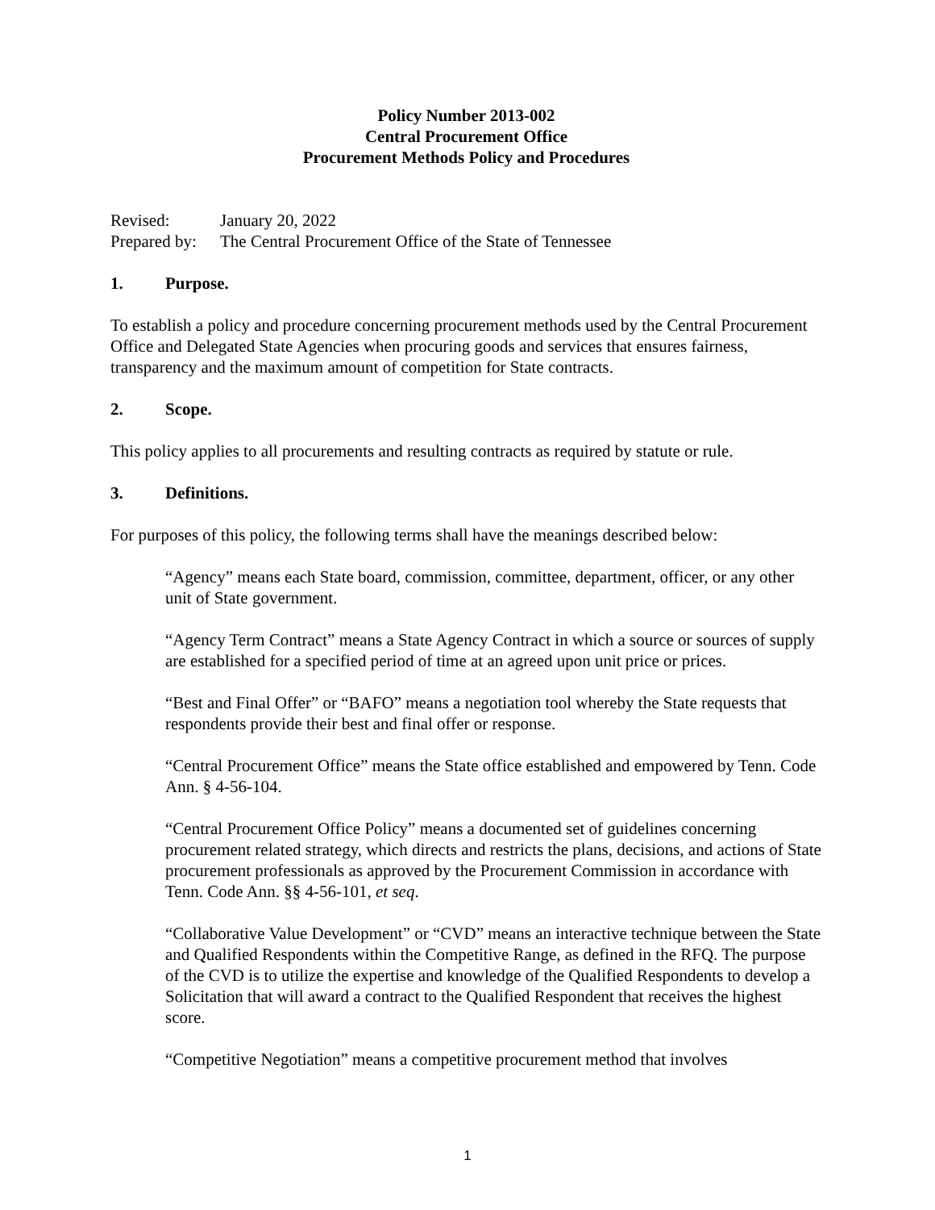Policy Number 2013-002
Central Procurement Office
Procurement Methods Policy and Procedures
| Revised: | January 20, 2022 |
| Prepared by: | The Central Procurement Office of the State of Tennessee |
1. Purpose.
To establish a policy and procedure concerning procurement methods used by the Central Procurement Office and Delegated State Agencies when procuring goods and services that ensures fairness, transparency and the maximum amount of competition for State contracts.
2. Scope.
This policy applies to all procurements and resulting contracts as required by statute or rule.
3. Definitions.
For purposes of this policy, the following terms shall have the meanings described below:
“Agency” means each State board, commission, committee, department, officer, or any other unit of State government.
“Agency Term Contract” means a State Agency Contract in which a source or sources of supply are established for a specified period of time at an agreed upon unit price or prices.
“Best and Final Offer” or “BAFO” means a negotiation tool whereby the State requests that respondents provide their best and final offer or response.
“Central Procurement Office” means the State office established and empowered by Tenn. Code Ann. § 4-56-104.
“Central Procurement Office Policy” means a documented set of guidelines concerning procurement related strategy, which directs and restricts the plans, decisions, and actions of State procurement professionals as approved by the Procurement Commission in accordance with Tenn. Code Ann. §§ 4-56-101, et seq.
“Collaborative Value Development” or “CVD” means an interactive technique between the State and Qualified Respondents within the Competitive Range, as defined in the RFQ. The purpose of the CVD is to utilize the expertise and knowledge of the Qualified Respondents to develop a Solicitation that will award a contract to the Qualified Respondent that receives the highest score.
“Competitive Negotiation” means a competitive procurement method that involves
1